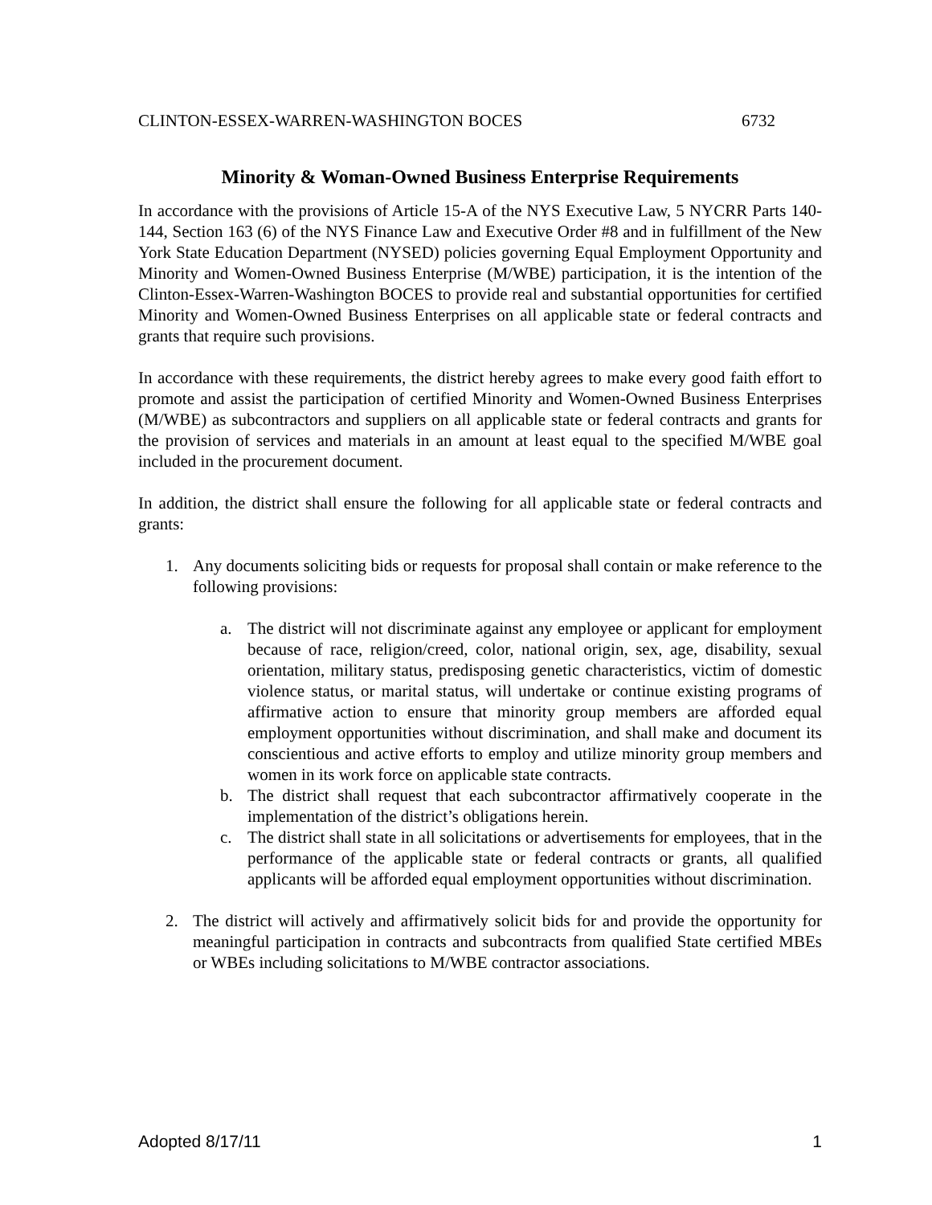CLINTON-ESSEX-WARREN-WASHINGTON BOCES 6732
Minority & Woman-Owned Business Enterprise Requirements
In accordance with the provisions of Article 15-A of the NYS Executive Law, 5 NYCRR Parts 140-144, Section 163 (6) of the NYS Finance Law and Executive Order #8 and in fulfillment of the New York State Education Department (NYSED) policies governing Equal Employment Opportunity and Minority and Women-Owned Business Enterprise (M/WBE) participation, it is the intention of the Clinton-Essex-Warren-Washington BOCES to provide real and substantial opportunities for certified Minority and Women-Owned Business Enterprises on all applicable state or federal contracts and grants that require such provisions.
In accordance with these requirements, the district hereby agrees to make every good faith effort to promote and assist the participation of certified Minority and Women-Owned Business Enterprises (M/WBE) as subcontractors and suppliers on all applicable state or federal contracts and grants for the provision of services and materials in an amount at least equal to the specified M/WBE goal included in the procurement document.
In addition, the district shall ensure the following for all applicable state or federal contracts and grants:
1. Any documents soliciting bids or requests for proposal shall contain or make reference to the following provisions:
a. The district will not discriminate against any employee or applicant for employment because of race, religion/creed, color, national origin, sex, age, disability, sexual orientation, military status, predisposing genetic characteristics, victim of domestic violence status, or marital status, will undertake or continue existing programs of affirmative action to ensure that minority group members are afforded equal employment opportunities without discrimination, and shall make and document its conscientious and active efforts to employ and utilize minority group members and women in its work force on applicable state contracts.
b. The district shall request that each subcontractor affirmatively cooperate in the implementation of the district’s obligations herein.
c. The district shall state in all solicitations or advertisements for employees, that in the performance of the applicable state or federal contracts or grants, all qualified applicants will be afforded equal employment opportunities without discrimination.
2. The district will actively and affirmatively solicit bids for and provide the opportunity for meaningful participation in contracts and subcontracts from qualified State certified MBEs or WBEs including solicitations to M/WBE contractor associations.
Adopted 8/17/11 1